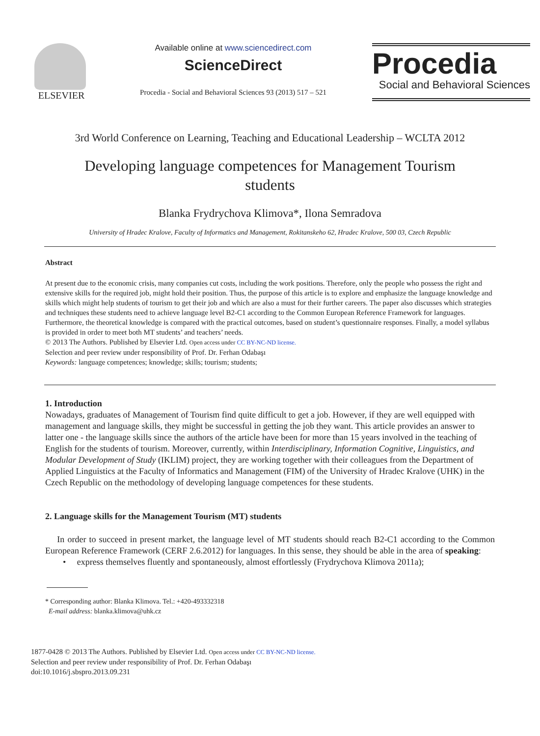ELSEVIER
Available online at www.sciencedirect.com
ScienceDirect
Procedia - Social and Behavioral Sciences 93 (2013) 517 – 521
Procedia
Social and Behavioral Sciences
3rd World Conference on Learning, Teaching and Educational Leadership – WCLTA 2012
Developing language competences for Management Tourism students
Blanka Frydrychova Klimova*, Ilona Semradova
University of Hradec Kralove, Faculty of Informatics and Management, Rokitanskeho 62, Hradec Kralove, 500 03, Czech Republic
Abstract
At present due to the economic crisis, many companies cut costs, including the work positions. Therefore, only the people who possess the right and extensive skills for the required job, might hold their position. Thus, the purpose of this article is to explore and emphasize the language knowledge and skills which might help students of tourism to get their job and which are also a must for their further careers. The paper also discusses which strategies and techniques these students need to achieve language level B2-C1 according to the Common European Reference Framework for languages. Furthermore, the theoretical knowledge is compared with the practical outcomes, based on student’s questionnaire responses. Finally, a model syllabus is provided in order to meet both MT students’ and teachers’ needs.
© 2013 The Authors. Published by Elsevier Ltd. Open access under CC BY-NC-ND license.
Selection and peer review under responsibility of Prof. Dr. Ferhan Odabaşı
Keywords: language competences; knowledge; skills; tourism; students;
1. Introduction
Nowadays, graduates of Management of Tourism find quite difficult to get a job. However, if they are well equipped with management and language skills, they might be successful in getting the job they want. This article provides an answer to latter one - the language skills since the authors of the article have been for more than 15 years involved in the teaching of English for the students of tourism. Moreover, currently, within Interdisciplinary, Information Cognitive, Linguistics, and Modular Development of Study (IKLIM) project, they are working together with their colleagues from the Department of Applied Linguistics at the Faculty of Informatics and Management (FIM) of the University of Hradec Kralove (UHK) in the Czech Republic on the methodology of developing language competences for these students.
2. Language skills for the Management Tourism (MT) students
In order to succeed in present market, the language level of MT students should reach B2-C1 according to the Common European Reference Framework (CERF 2.6.2012) for languages. In this sense, they should be able in the area of speaking:
• express themselves fluently and spontaneously, almost effortlessly (Frydrychova Klimova 2011a);
* Corresponding author: Blanka Klimova. Tel.: +420-493332318
E-mail address: blanka.klimova@uhk.cz
1877-0428 © 2013 The Authors. Published by Elsevier Ltd. Open access under CC BY-NC-ND license.
Selection and peer review under responsibility of Prof. Dr. Ferhan Odabaşı
doi:10.1016/j.sbspro.2013.09.231